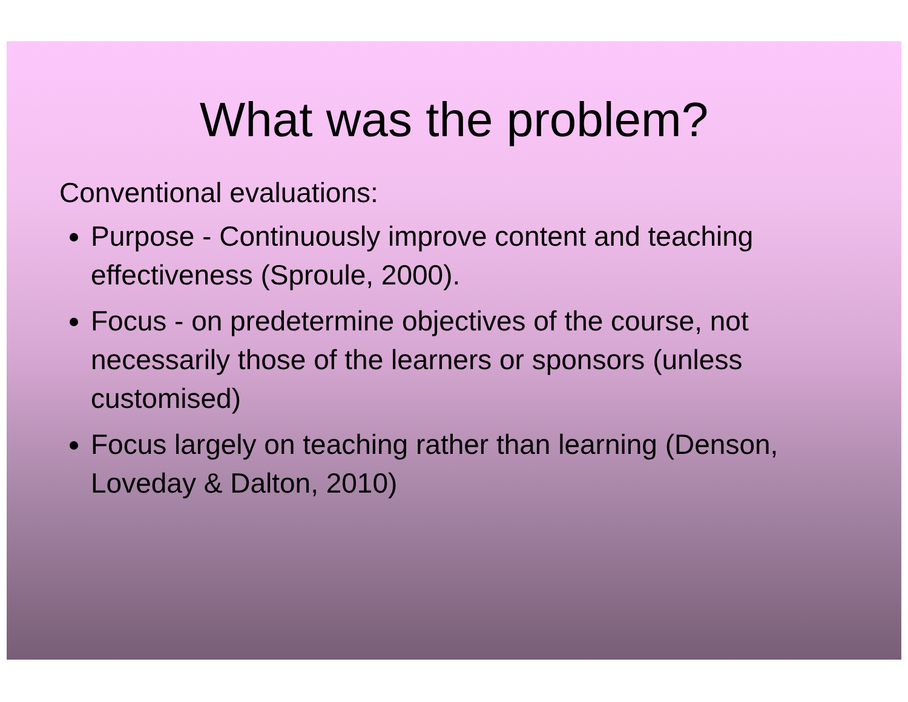What was the problem?
Conventional evaluations:
Purpose - Continuously improve content and teaching effectiveness (Sproule, 2000).
Focus - on predetermine objectives of the course, not necessarily those of the learners or sponsors (unless customised)
Focus largely on teaching rather than learning (Denson, Loveday & Dalton, 2010)